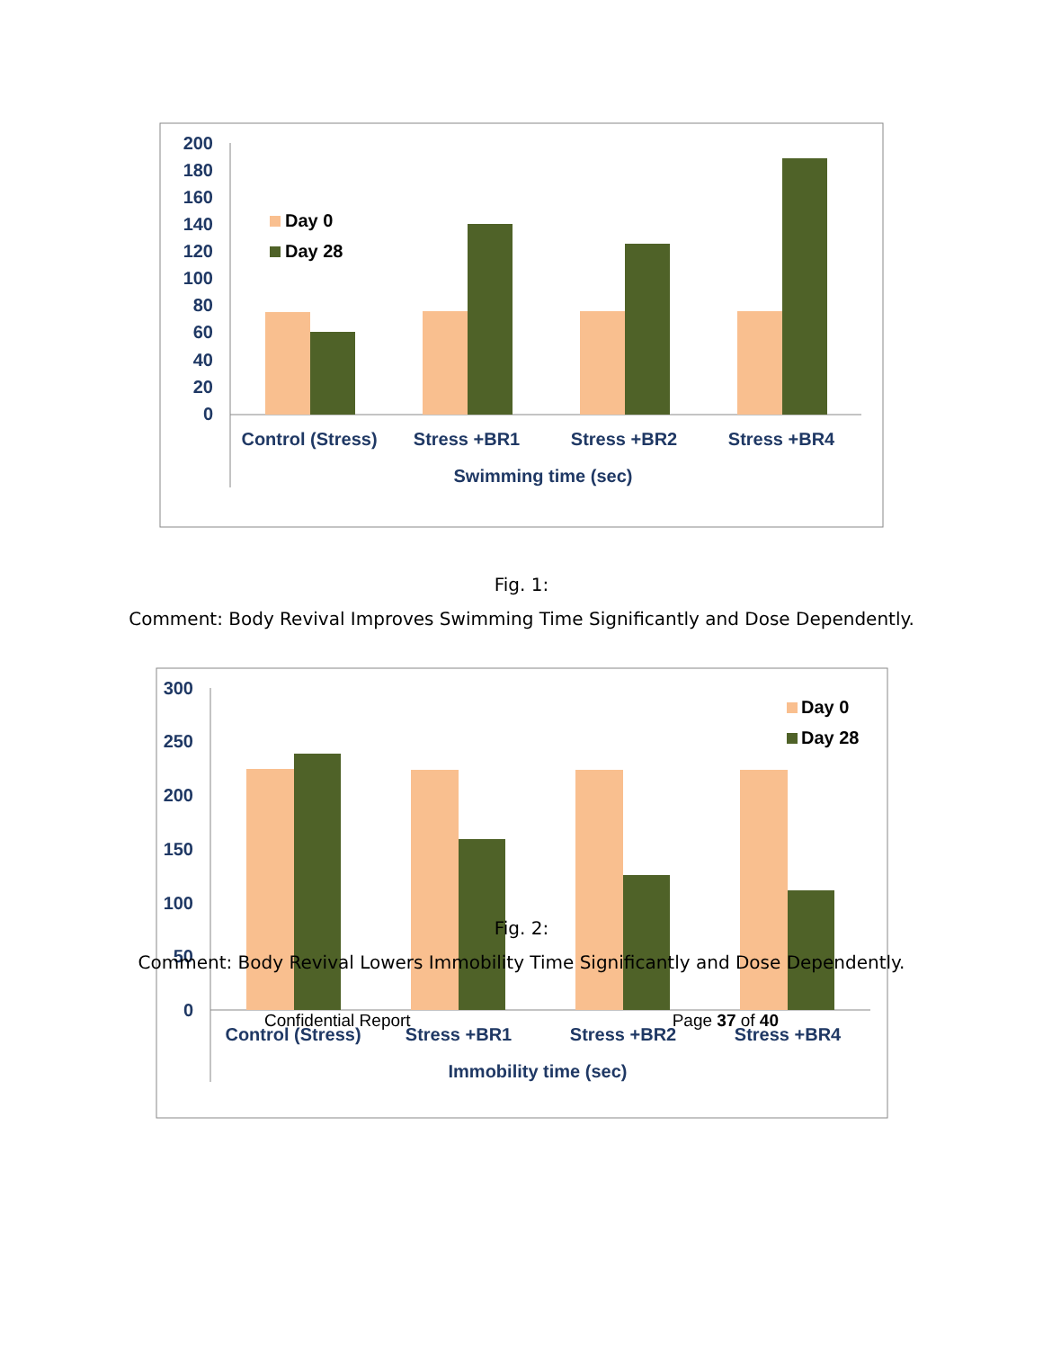200
180
160
140
120
100
80
60
40
20
0
Day 0
Day 28
Control (Stress)
Stress +BR1
Stress +BR2
Stress +BR4
Swimming time (sec)
Fig. 1:
Comment: Body Revival Improves Swimming Time Significantly and Dose Dependently.
300
250
200
150
100
50
0
Day 0
Day 28
Control (Stress)
Stress +BR1
Stress +BR2
Stress +BR4
Immobility time (sec)
Fig. 2:
Comment: Body Revival Lowers Immobility Time Significantly and Dose Dependently.
Confidential Report Page 37 of 40